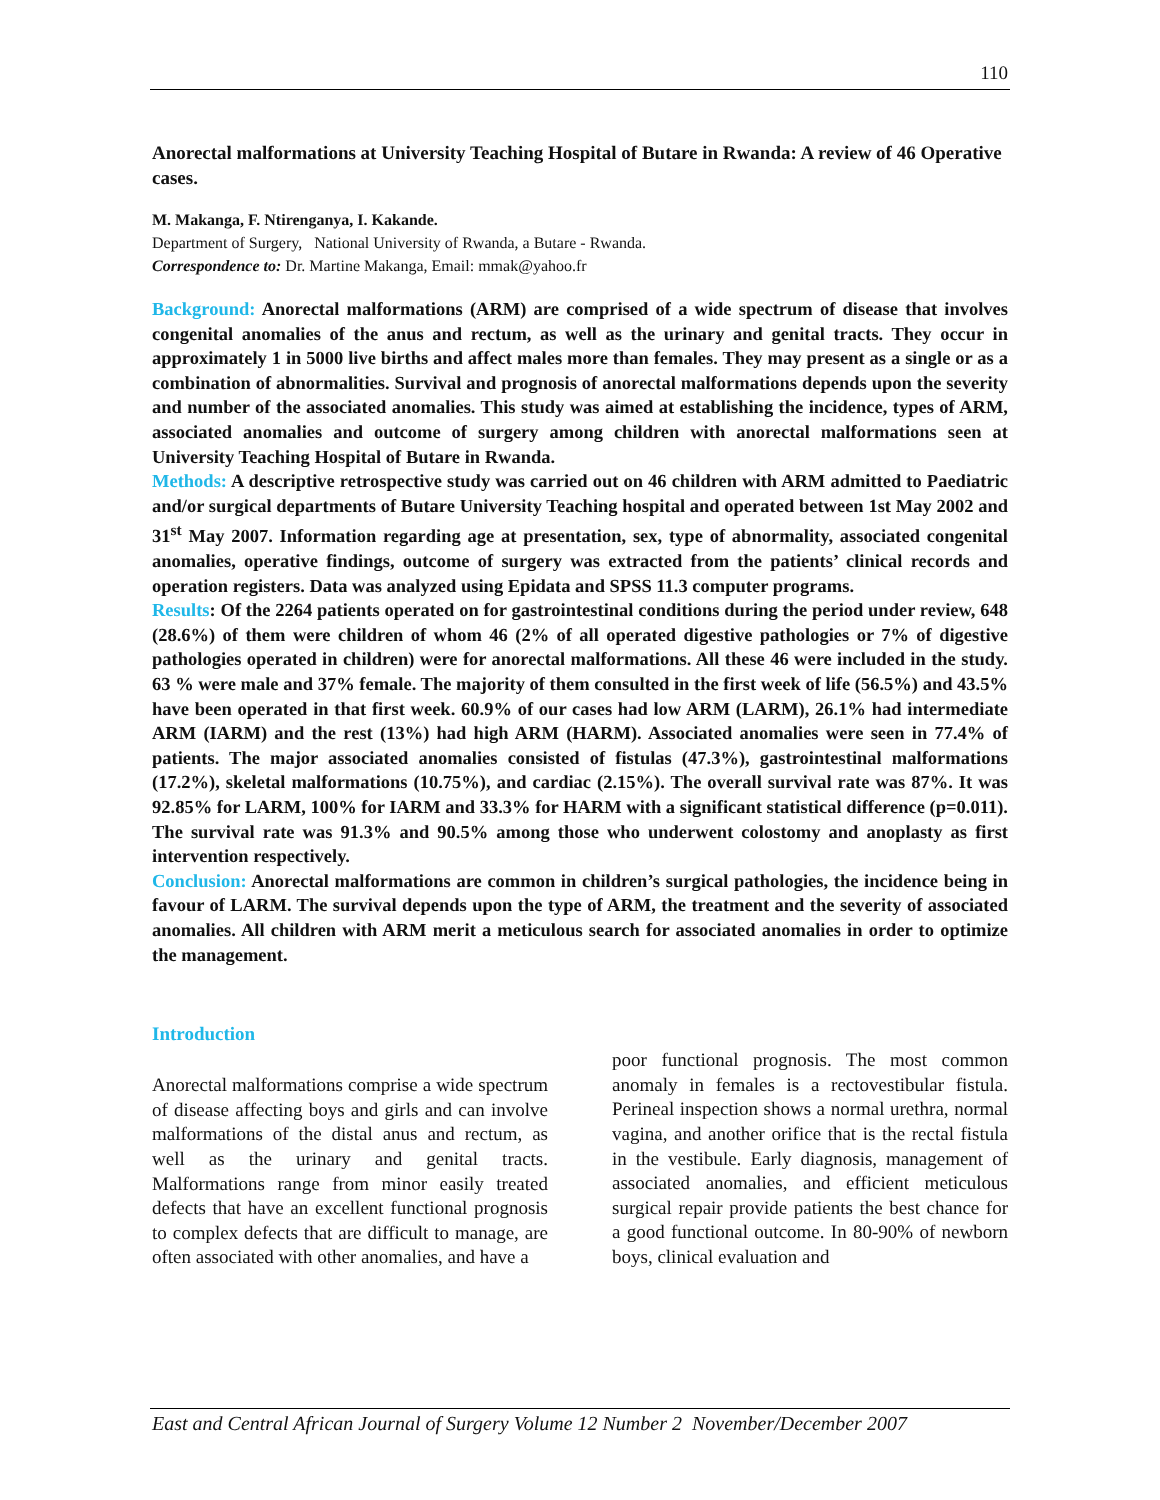110
Anorectal malformations at University Teaching Hospital of Butare in Rwanda: A review of 46 Operative cases.
M. Makanga, F. Ntirenganya, I. Kakande.
Department of Surgery, National University of Rwanda, a Butare - Rwanda.
Correspondence to: Dr. Martine Makanga, Email: mmak@yahoo.fr
Background: Anorectal malformations (ARM) are comprised of a wide spectrum of disease that involves congenital anomalies of the anus and rectum, as well as the urinary and genital tracts. They occur in approximately 1 in 5000 live births and affect males more than females. They may present as a single or as a combination of abnormalities. Survival and prognosis of anorectal malformations depends upon the severity and number of the associated anomalies. This study was aimed at establishing the incidence, types of ARM, associated anomalies and outcome of surgery among children with anorectal malformations seen at University Teaching Hospital of Butare in Rwanda.
Methods: A descriptive retrospective study was carried out on 46 children with ARM admitted to Paediatric and/or surgical departments of Butare University Teaching hospital and operated between 1st May 2002 and 31<sup>st</sup> May 2007. Information regarding age at presentation, sex, type of abnormality, associated congenital anomalies, operative findings, outcome of surgery was extracted from the patients’ clinical records and operation registers. Data was analyzed using Epidata and SPSS 11.3 computer programs.
Results: Of the 2264 patients operated on for gastrointestinal conditions during the period under review, 648 (28.6%) of them were children of whom 46 (2% of all operated digestive pathologies or 7% of digestive pathologies operated in children) were for anorectal malformations. All these 46 were included in the study. 63 % were male and 37% female. The majority of them consulted in the first week of life (56.5%) and 43.5% have been operated in that first week. 60.9% of our cases had low ARM (LARM), 26.1% had intermediate ARM (IARM) and the rest (13%) had high ARM (HARM). Associated anomalies were seen in 77.4% of patients. The major associated anomalies consisted of fistulas (47.3%), gastrointestinal malformations (17.2%), skeletal malformations (10.75%), and cardiac (2.15%). The overall survival rate was 87%. It was 92.85% for LARM, 100% for IARM and 33.3% for HARM with a significant statistical difference (p=0.011). The survival rate was 91.3% and 90.5% among those who underwent colostomy and anoplasty as first intervention respectively.
Conclusion: Anorectal malformations are common in children’s surgical pathologies, the incidence being in favour of LARM. The survival depends upon the type of ARM, the treatment and the severity of associated anomalies. All children with ARM merit a meticulous search for associated anomalies in order to optimize the management.
Introduction
Anorectal malformations comprise a wide spectrum of disease affecting boys and girls and can involve malformations of the distal anus and rectum, as well as the urinary and genital tracts. Malformations range from minor easily treated defects that have an excellent functional prognosis to complex defects that are difficult to manage, are often associated with other anomalies, and have a
poor functional prognosis. The most common anomaly in females is a rectovestibular fistula. Perineal inspection shows a normal urethra, normal vagina, and another orifice that is the rectal fistula in the vestibule. Early diagnosis, management of associated anomalies, and efficient meticulous surgical repair provide patients the best chance for a good functional outcome. In 80-90% of newborn boys, clinical evaluation and
East and Central African Journal of Surgery Volume 12 Number 2 November/December 2007